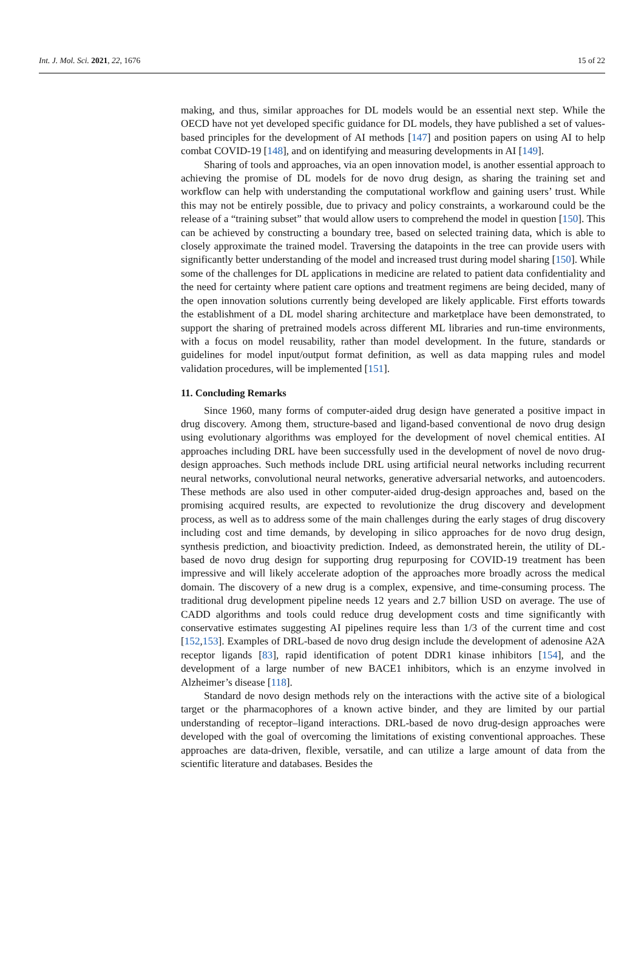Int. J. Mol. Sci. 2021, 22, 1676 15 of 22
making, and thus, similar approaches for DL models would be an essential next step. While the OECD have not yet developed specific guidance for DL models, they have published a set of values-based principles for the development of AI methods [147] and position papers on using AI to help combat COVID-19 [148], and on identifying and measuring developments in AI [149].
Sharing of tools and approaches, via an open innovation model, is another essential approach to achieving the promise of DL models for de novo drug design, as sharing the training set and workflow can help with understanding the computational workflow and gaining users’ trust. While this may not be entirely possible, due to privacy and policy constraints, a workaround could be the release of a “training subset” that would allow users to comprehend the model in question [150]. This can be achieved by constructing a boundary tree, based on selected training data, which is able to closely approximate the trained model. Traversing the datapoints in the tree can provide users with significantly better understanding of the model and increased trust during model sharing [150]. While some of the challenges for DL applications in medicine are related to patient data confidentiality and the need for certainty where patient care options and treatment regimens are being decided, many of the open innovation solutions currently being developed are likely applicable. First efforts towards the establishment of a DL model sharing architecture and marketplace have been demonstrated, to support the sharing of pretrained models across different ML libraries and run-time environments, with a focus on model reusability, rather than model development. In the future, standards or guidelines for model input/output format definition, as well as data mapping rules and model validation procedures, will be implemented [151].
11. Concluding Remarks
Since 1960, many forms of computer-aided drug design have generated a positive impact in drug discovery. Among them, structure-based and ligand-based conventional de novo drug design using evolutionary algorithms was employed for the development of novel chemical entities. AI approaches including DRL have been successfully used in the development of novel de novo drug-design approaches. Such methods include DRL using artificial neural networks including recurrent neural networks, convolutional neural networks, generative adversarial networks, and autoencoders. These methods are also used in other computer-aided drug-design approaches and, based on the promising acquired results, are expected to revolutionize the drug discovery and development process, as well as to address some of the main challenges during the early stages of drug discovery including cost and time demands, by developing in silico approaches for de novo drug design, synthesis prediction, and bioactivity prediction. Indeed, as demonstrated herein, the utility of DL-based de novo drug design for supporting drug repurposing for COVID-19 treatment has been impressive and will likely accelerate adoption of the approaches more broadly across the medical domain. The discovery of a new drug is a complex, expensive, and time-consuming process. The traditional drug development pipeline needs 12 years and 2.7 billion USD on average. The use of CADD algorithms and tools could reduce drug development costs and time significantly with conservative estimates suggesting AI pipelines require less than 1/3 of the current time and cost [152,153]. Examples of DRL-based de novo drug design include the development of adenosine A2A receptor ligands [83], rapid identification of potent DDR1 kinase inhibitors [154], and the development of a large number of new BACE1 inhibitors, which is an enzyme involved in Alzheimer’s disease [118].
Standard de novo design methods rely on the interactions with the active site of a biological target or the pharmacophores of a known active binder, and they are limited by our partial understanding of receptor–ligand interactions. DRL-based de novo drug-design approaches were developed with the goal of overcoming the limitations of existing conventional approaches. These approaches are data-driven, flexible, versatile, and can utilize a large amount of data from the scientific literature and databases. Besides the